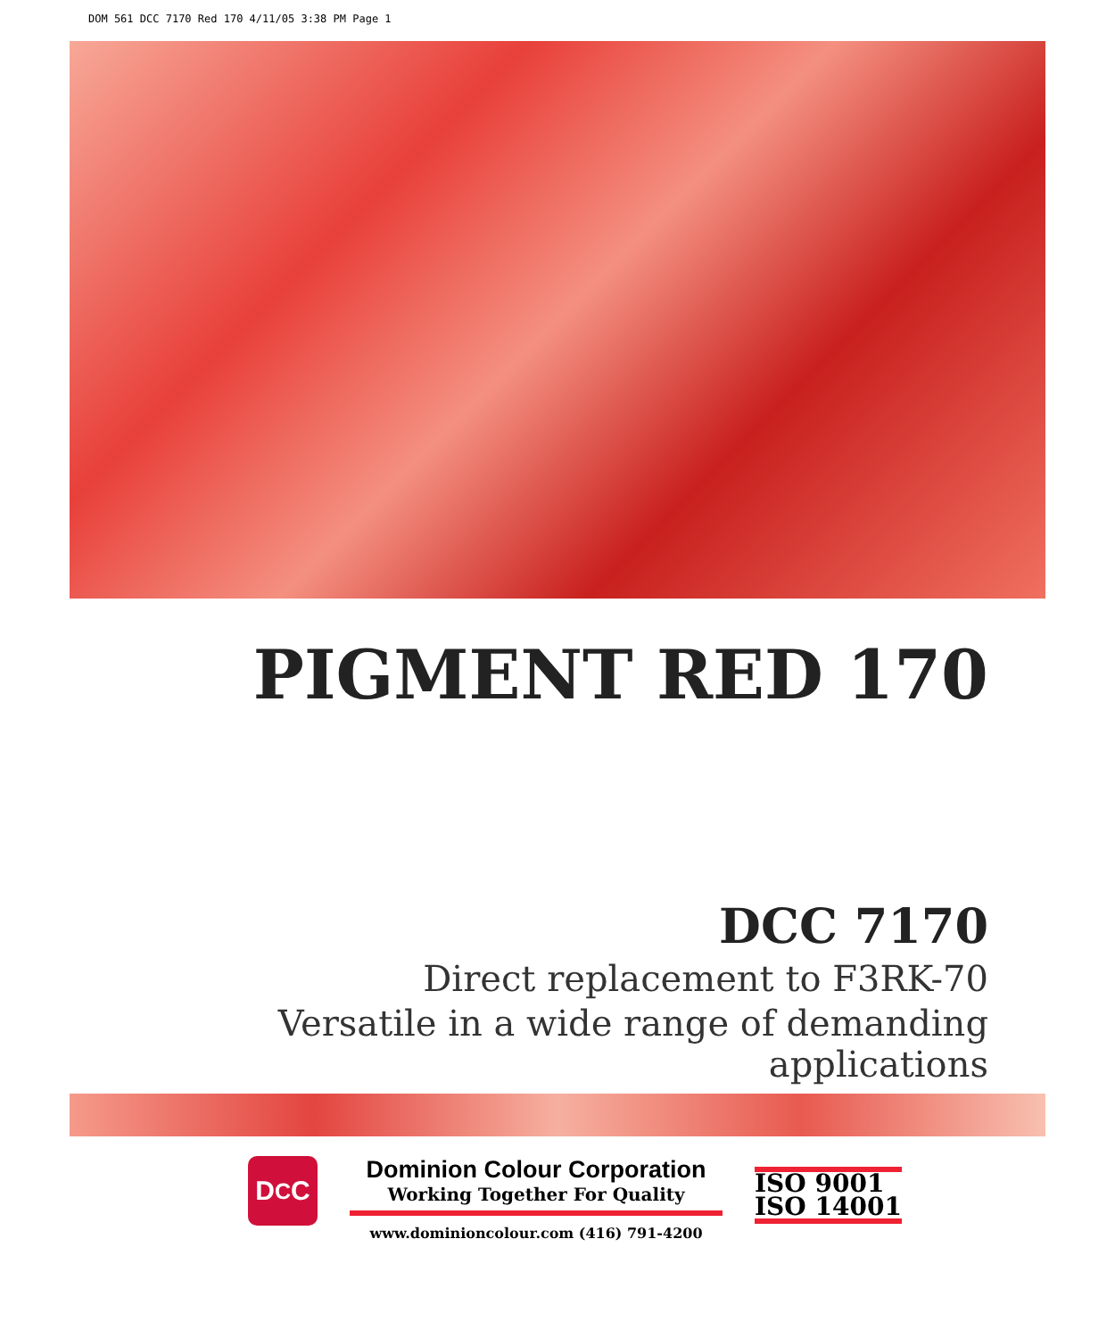DOM 561 DCC 7170 Red 170 4/11/05 3:38 PM Page 1
PIGMENT RED 170
DCC 7170
Direct replacement to F3RK-70
Versatile in a wide range of demanding applications
D<sub>C</sub>C
Dominion Colour Corporation
Working Together For Quality
www.dominioncolour.com (416) 791-4200
ISO 9001
ISO 14001